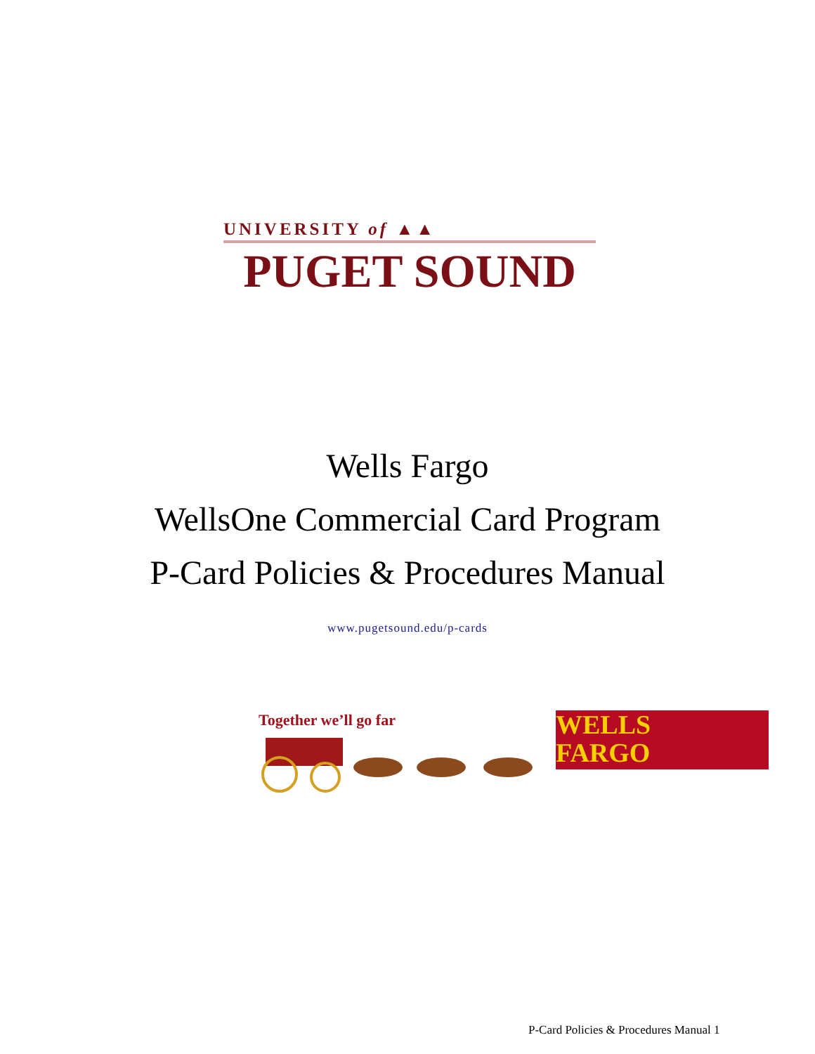UNIVERSITY of ▲▲
PUGET SOUND
Wells Fargo
WellsOne Commercial Card Program
P-Card Policies & Procedures Manual
www.pugetsound.edu/p-cards
Together we’ll go far
WELLS
FARGO
P-Card Policies & Procedures Manual 1